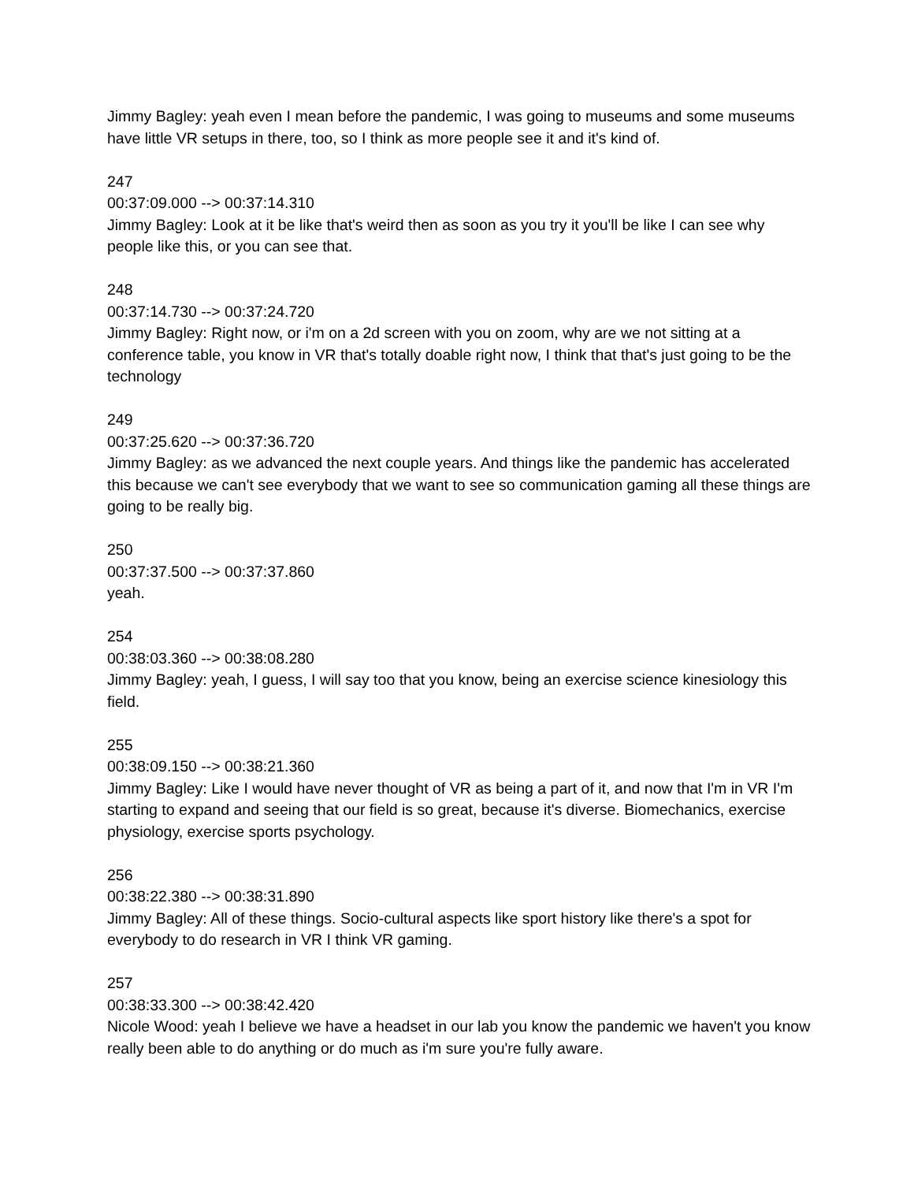Jimmy Bagley: yeah even I mean before the pandemic, I was going to museums and some museums have little VR setups in there, too, so I think as more people see it and it's kind of.
247
00:37:09.000 --> 00:37:14.310
Jimmy Bagley: Look at it be like that's weird then as soon as you try it you'll be like I can see why people like this, or you can see that.
248
00:37:14.730 --> 00:37:24.720
Jimmy Bagley: Right now, or i'm on a 2d screen with you on zoom, why are we not sitting at a conference table, you know in VR that's totally doable right now, I think that that's just going to be the technology
249
00:37:25.620 --> 00:37:36.720
Jimmy Bagley: as we advanced the next couple years. And things like the pandemic has accelerated this because we can't see everybody that we want to see so communication gaming all these things are going to be really big.
250
00:37:37.500 --> 00:37:37.860
yeah.
254
00:38:03.360 --> 00:38:08.280
Jimmy Bagley: yeah, I guess, I will say too that you know, being an exercise science kinesiology this field.
255
00:38:09.150 --> 00:38:21.360
Jimmy Bagley: Like I would have never thought of VR as being a part of it, and now that I'm in VR I'm starting to expand and seeing that our field is so great, because it's diverse. Biomechanics, exercise physiology, exercise sports psychology.
256
00:38:22.380 --> 00:38:31.890
Jimmy Bagley: All of these things. Socio-cultural aspects like sport history like there's a spot for everybody to do research in VR I think VR gaming.
257
00:38:33.300 --> 00:38:42.420
Nicole Wood: yeah I believe we have a headset in our lab you know the pandemic we haven't you know really been able to do anything or do much as i'm sure you're fully aware.